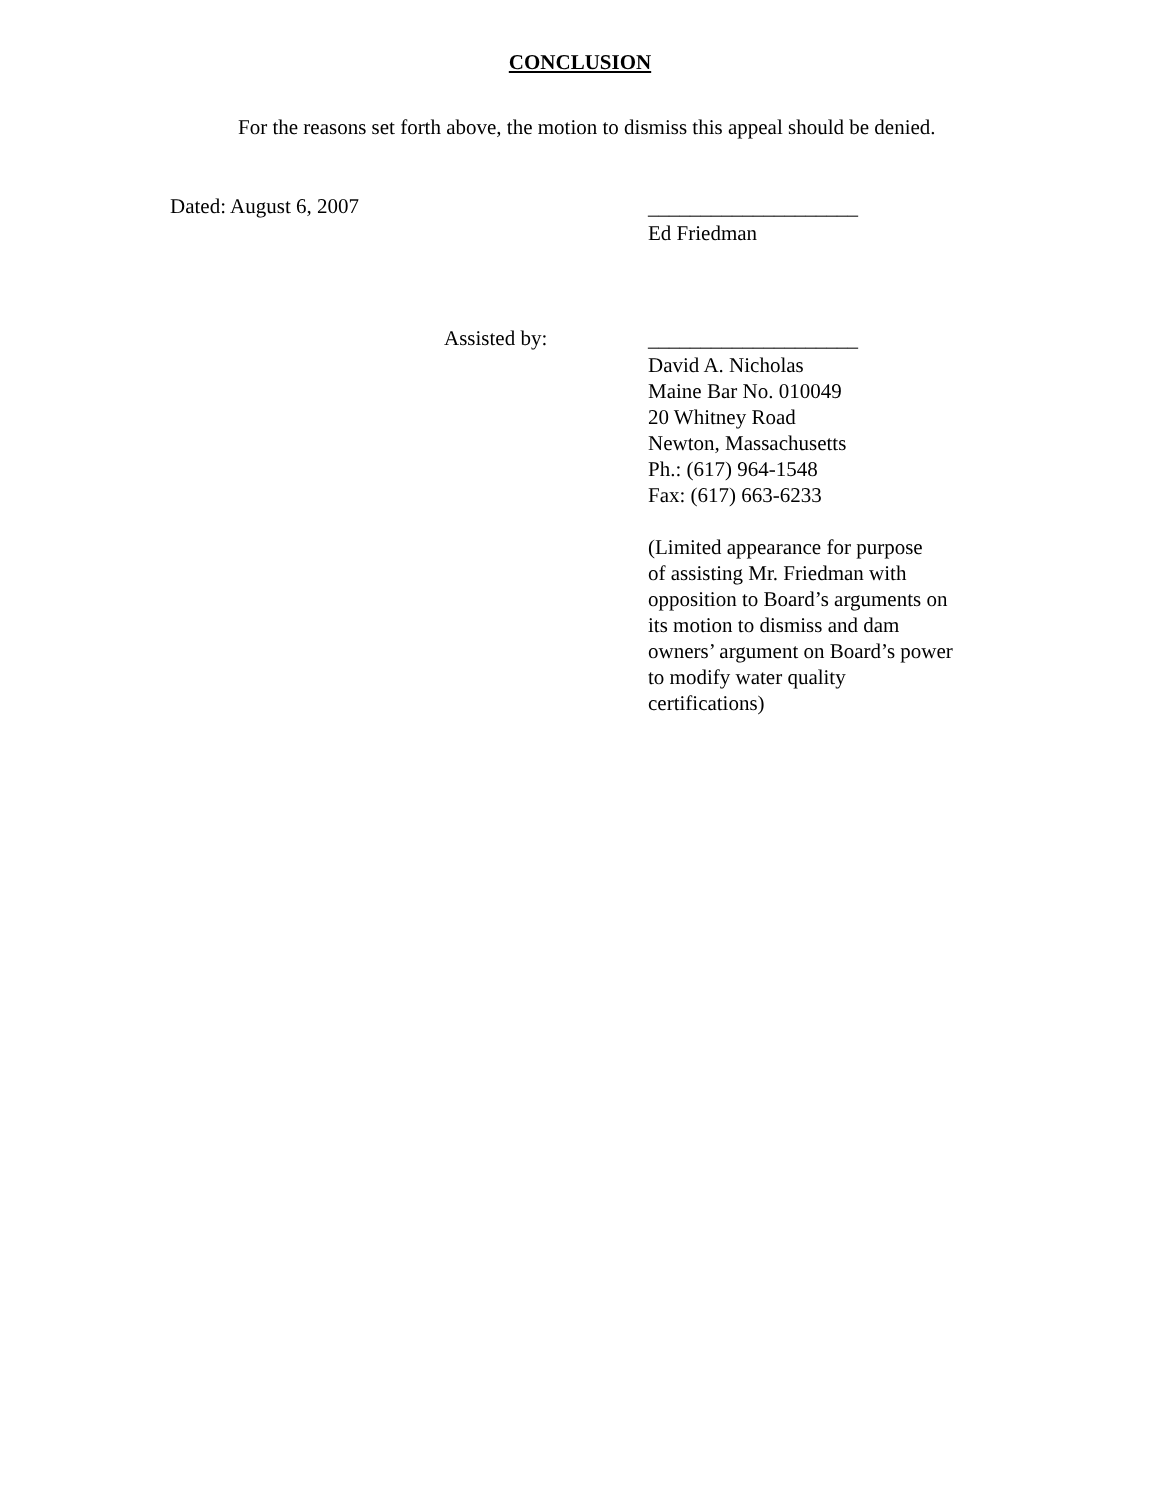CONCLUSION
For the reasons set forth above, the motion to dismiss this appeal should be denied.
Dated: August 6, 2007
____________________
Ed Friedman
Assisted by:
____________________
David A. Nicholas
Maine Bar No. 010049
20 Whitney Road
Newton, Massachusetts
Ph.: (617) 964-1548
Fax: (617) 663-6233
(Limited appearance for purpose
of assisting Mr. Friedman with
opposition to Board’s arguments on
its motion to dismiss and dam
owners’ argument on Board’s power
to modify water quality
certifications)